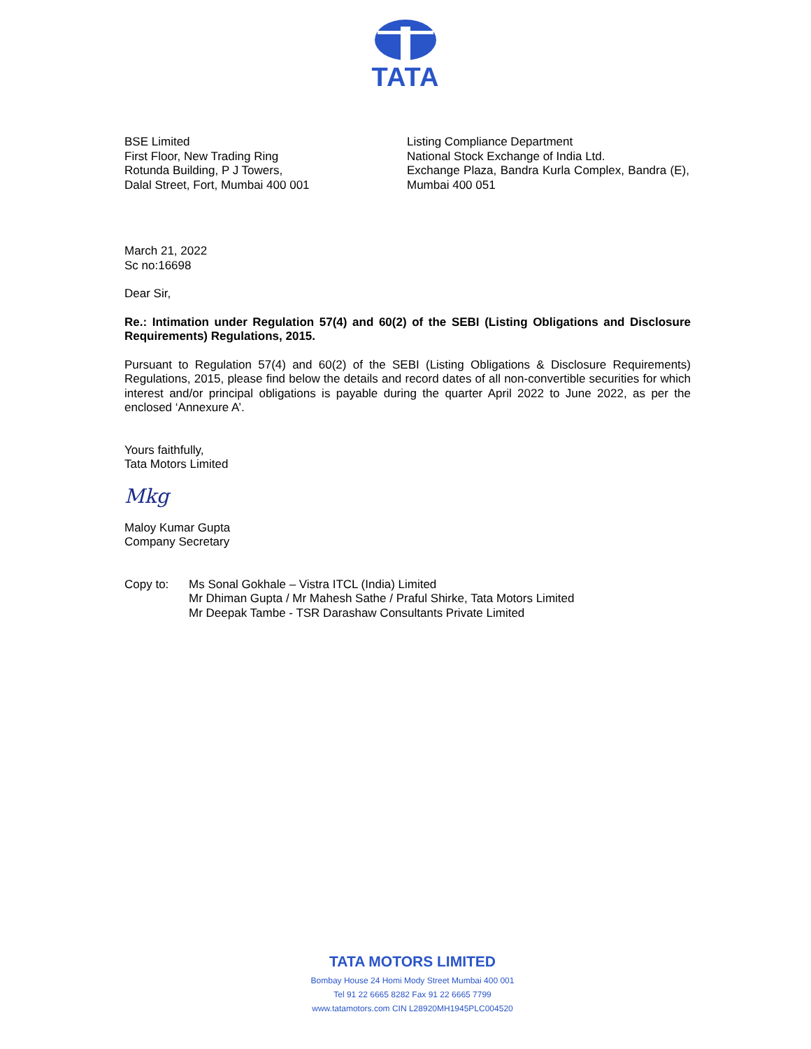TATA
BSE Limited
First Floor, New Trading Ring
Rotunda Building, P J Towers,
Dalal Street, Fort, Mumbai 400 001
Listing Compliance Department
National Stock Exchange of India Ltd.
Exchange Plaza, Bandra Kurla Complex, Bandra (E), Mumbai 400 051
March 21, 2022
Sc no:16698
Dear Sir,
Re.: Intimation under Regulation 57(4) and 60(2) of the SEBI (Listing Obligations and Disclosure Requirements) Regulations, 2015.
Pursuant to Regulation 57(4) and 60(2) of the SEBI (Listing Obligations & Disclosure Requirements) Regulations, 2015, please find below the details and record dates of all non-convertible securities for which interest and/or principal obligations is payable during the quarter April 2022 to June 2022, as per the enclosed ‘Annexure A’.
Yours faithfully,
Tata Motors Limited
Mkg
Maloy Kumar Gupta
Company Secretary
Copy to: Ms Sonal Gokhale – Vistra ITCL (India) Limited
Mr Dhiman Gupta / Mr Mahesh Sathe / Praful Shirke, Tata Motors Limited
Mr Deepak Tambe - TSR Darashaw Consultants Private Limited
TATA MOTORS LIMITED
Bombay House 24 Homi Mody Street Mumbai 400 001
Tel 91 22 6665 8282 Fax 91 22 6665 7799
www.tatamotors.com CIN L28920MH1945PLC004520